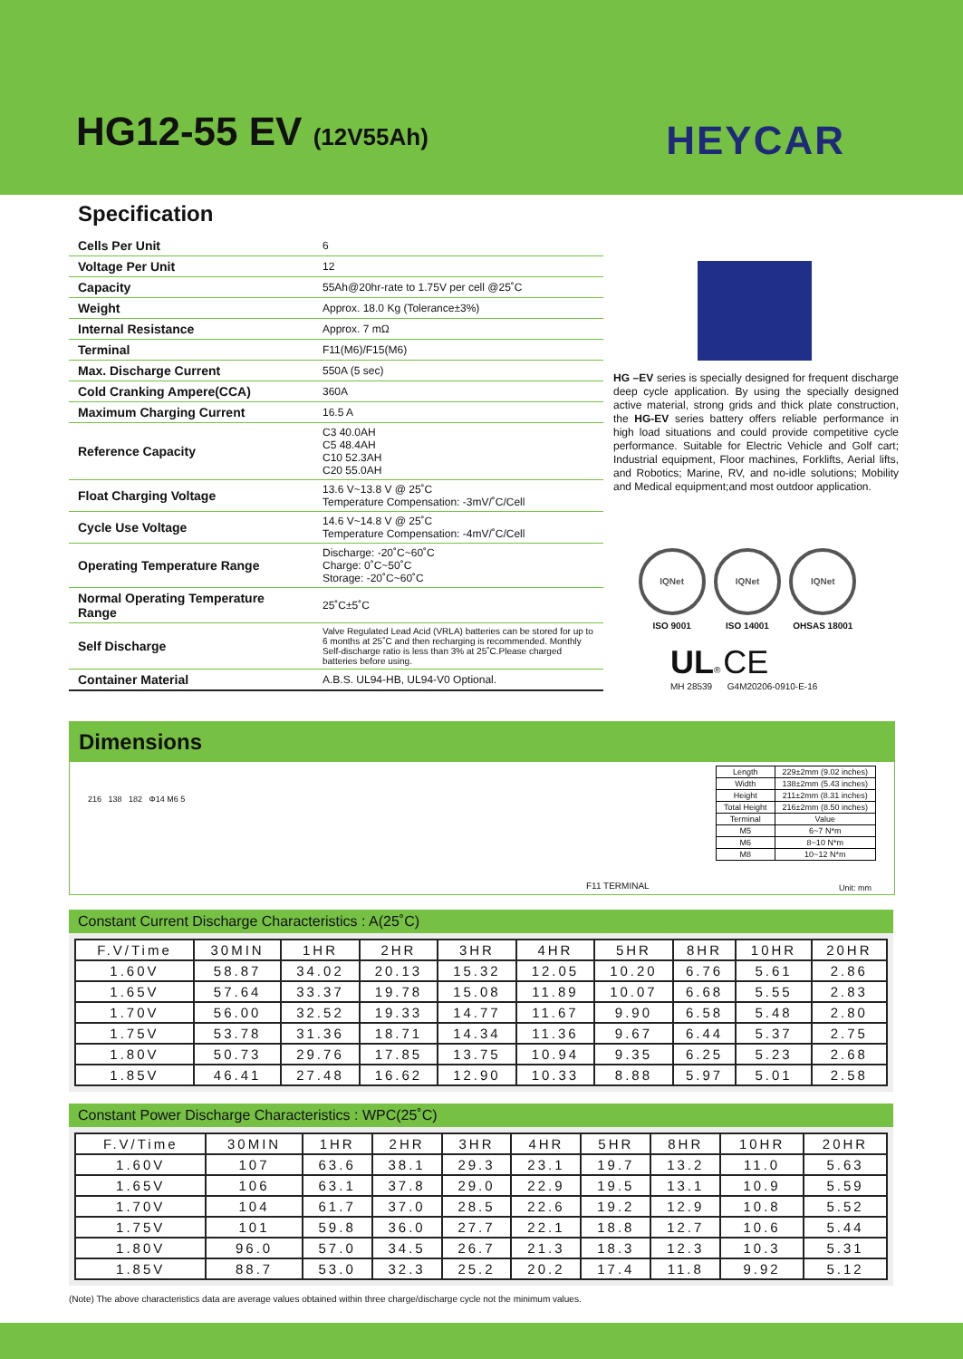HG12-55 EV (12V55Ah) HEYCAR
Specification
| Cells Per Unit | 6 |
| Voltage Per Unit | 12 |
| Capacity | 55Ah@20hr-rate to 1.75V per cell @25˚C |
| Weight | Approx. 18.0 Kg (Tolerance±3%) |
| Internal Resistance | Approx. 7 mΩ |
| Terminal | F11(M6)/F15(M6) |
| Max. Discharge Current | 550A (5 sec) |
| Cold Cranking Ampere(CCA) | 360A |
| Maximum Charging Current | 16.5 A |
| Reference Capacity | C3 40.0AH C5 48.4AH C10 52.3AH C20 55.0AH |
| Float Charging Voltage | 13.6 V~13.8 V @ 25˚C Temperature Compensation: -3mV/˚C/Cell |
| Cycle Use Voltage | 14.6 V~14.8 V @ 25˚C Temperature Compensation: -4mV/˚C/Cell |
| Operating Temperature Range | Discharge: -20˚C~60˚C Charge: 0˚C~50˚C Storage: -20˚C~60˚C |
| Normal Operating Temperature Range | 25˚C±5˚C |
| Self Discharge | Valve Regulated Lead Acid (VRLA) batteries can be stored for up to 6 months at 25˚C and then recharging is recommended. Monthly Self-discharge ratio is less than 3% at 25˚C.Please charged batteries before using. |
| Container Material | A.B.S. UL94-HB, UL94-V0 Optional. |
HG –EV series is specially designed for frequent discharge deep cycle application. By using the specially designed active material, strong grids and thick plate construction, the HG-EV series battery offers reliable performance in high load situations and could provide competitive cycle performance. Suitable for Electric Vehicle and Golf cart; Industrial equipment, Floor machines, Forklifts, Aerial lifts, and Robotics; Marine, RV, and no-idle solutions; Mobility and Medical equipment;and most outdoor application.
IQNet
ISO 9001
IQNet
ISO 14001
IQNet
OHSAS 18001
UL® CE
MH 28539 G4M20206-0910-E-16
Dimensions
216 138 182 Φ14 M6 5
F11 TERMINAL
| Length | 229±2mm (9.02 inches) |
| Width | 138±2mm (5.43 inches) |
| Height | 211±2mm (8.31 inches) |
| Total Height | 216±2mm (8.50 inches) |
| Terminal | Value |
| M5 | 6~7 N*m |
| M6 | 8~10 N*m |
| M8 | 10~12 N*m |
Unit: mm
Constant Current Discharge Characteristics : A(25˚C)
| F.V/Time | 30MIN | 1HR | 2HR | 3HR | 4HR | 5HR | 8HR | 10HR | 20HR |
| 1.60V | 58.87 | 34.02 | 20.13 | 15.32 | 12.05 | 10.20 | 6.76 | 5.61 | 2.86 |
| 1.65V | 57.64 | 33.37 | 19.78 | 15.08 | 11.89 | 10.07 | 6.68 | 5.55 | 2.83 |
| 1.70V | 56.00 | 32.52 | 19.33 | 14.77 | 11.67 | 9.90 | 6.58 | 5.48 | 2.80 |
| 1.75V | 53.78 | 31.36 | 18.71 | 14.34 | 11.36 | 9.67 | 6.44 | 5.37 | 2.75 |
| 1.80V | 50.73 | 29.76 | 17.85 | 13.75 | 10.94 | 9.35 | 6.25 | 5.23 | 2.68 |
| 1.85V | 46.41 | 27.48 | 16.62 | 12.90 | 10.33 | 8.88 | 5.97 | 5.01 | 2.58 |
Constant Power Discharge Characteristics : WPC(25˚C)
| F.V/Time | 30MIN | 1HR | 2HR | 3HR | 4HR | 5HR | 8HR | 10HR | 20HR |
| 1.60V | 107 | 63.6 | 38.1 | 29.3 | 23.1 | 19.7 | 13.2 | 11.0 | 5.63 |
| 1.65V | 106 | 63.1 | 37.8 | 29.0 | 22.9 | 19.5 | 13.1 | 10.9 | 5.59 |
| 1.70V | 104 | 61.7 | 37.0 | 28.5 | 22.6 | 19.2 | 12.9 | 10.8 | 5.52 |
| 1.75V | 101 | 59.8 | 36.0 | 27.7 | 22.1 | 18.8 | 12.7 | 10.6 | 5.44 |
| 1.80V | 96.0 | 57.0 | 34.5 | 26.7 | 21.3 | 18.3 | 12.3 | 10.3 | 5.31 |
| 1.85V | 88.7 | 53.0 | 32.3 | 25.2 | 20.2 | 17.4 | 11.8 | 9.92 | 5.12 |
(Note) The above characteristics data are average values obtained within three charge/discharge cycle not the minimum values.